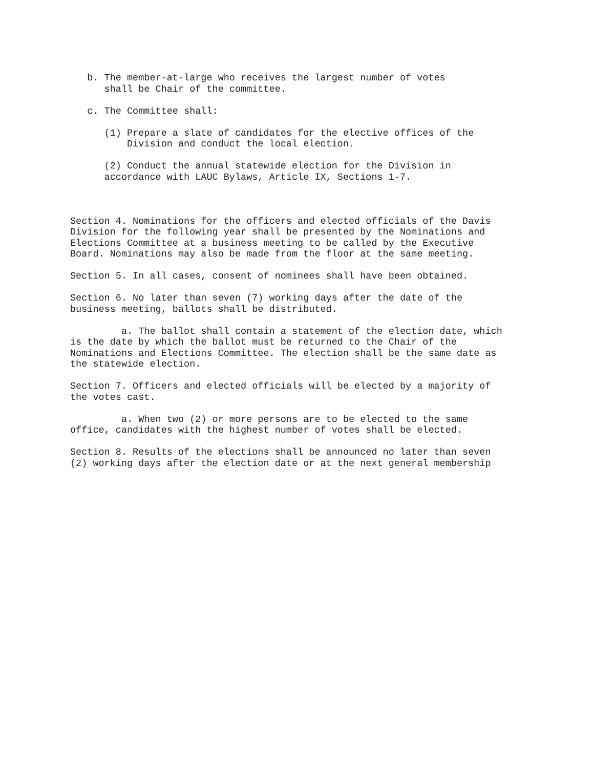b. The member-at-large who receives the largest number of votes shall be Chair of the committee.
c. The Committee shall:
(1) Prepare a slate of candidates for the elective offices of the Division and conduct the local election.
(2) Conduct the annual statewide election for the Division in accordance with LAUC Bylaws, Article IX, Sections 1-7.
Section 4. Nominations for the officers and elected officials of the Davis Division for the following year shall be presented by the Nominations and Elections Committee at a business meeting to be called by the Executive Board. Nominations may also be made from the floor at the same meeting.
Section 5. In all cases, consent of nominees shall have been obtained.
Section 6. No later than seven (7) working days after the date of the business meeting, ballots shall be distributed.
a. The ballot shall contain a statement of the election date, which is the date by which the ballot must be returned to the Chair of the Nominations and Elections Committee. The election shall be the same date as the statewide election.
Section 7. Officers and elected officials will be elected by a majority of the votes cast.
a. When two (2) or more persons are to be elected to the same office, candidates with the highest number of votes shall be elected.
Section 8. Results of the elections shall be announced no later than seven (2) working days after the election date or at the next general membership